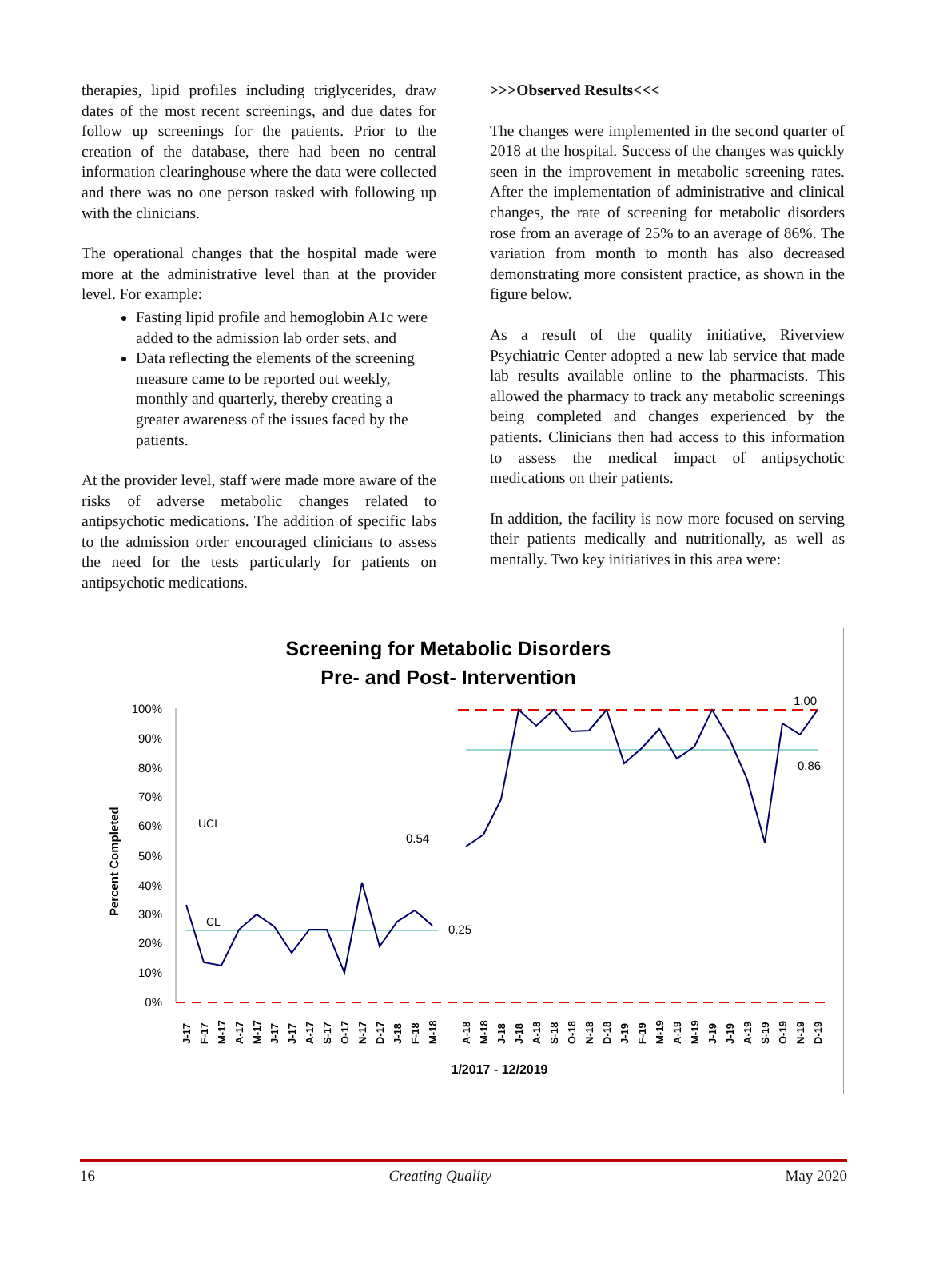therapies, lipid profiles including triglycerides, draw dates of the most recent screenings, and due dates for follow up screenings for the patients. Prior to the creation of the database, there had been no central information clearinghouse where the data were collected and there was no one person tasked with following up with the clinicians.
The operational changes that the hospital made were more at the administrative level than at the provider level. For example:
Fasting lipid profile and hemoglobin A1c were added to the admission lab order sets, and
Data reflecting the elements of the screening measure came to be reported out weekly, monthly and quarterly, thereby creating a greater awareness of the issues faced by the patients.
At the provider level, staff were made more aware of the risks of adverse metabolic changes related to antipsychotic medications. The addition of specific labs to the admission order encouraged clinicians to assess the need for the tests particularly for patients on antipsychotic medications.
>>>Observed Results<<<
The changes were implemented in the second quarter of 2018 at the hospital. Success of the changes was quickly seen in the improvement in metabolic screening rates. After the implementation of administrative and clinical changes, the rate of screening for metabolic disorders rose from an average of 25% to an average of 86%. The variation from month to month has also decreased demonstrating more consistent practice, as shown in the figure below.
As a result of the quality initiative, Riverview Psychiatric Center adopted a new lab service that made lab results available online to the pharmacists. This allowed the pharmacy to track any metabolic screenings being completed and changes experienced by the patients. Clinicians then had access to this information to assess the medical impact of antipsychotic medications on their patients.
In addition, the facility is now more focused on serving their patients medically and nutritionally, as well as mentally. Two key initiatives in this area were:
Screening for Metabolic Disorders
Pre- and Post- Intervention
100%
90%
80%
70%
60%
50%
40%
30%
20%
10%
0%
Percent Completed
UCL
CL
0.54
0.25
1.00
0.86
J-17
F-17
M-17
A-17
M-17
J-17
J-17
A-17
S-17
O-17
N-17
D-17
J-18
F-18
M-18
A-18
M-18
J-18
J-18
A-18
S-18
O-18
N-18
D-18
J-19
F-19
M-19
A-19
M-19
J-19
J-19
A-19
S-19
O-19
N-19
D-19
1/2017 - 12/2019
16 Creating Quality May 2020